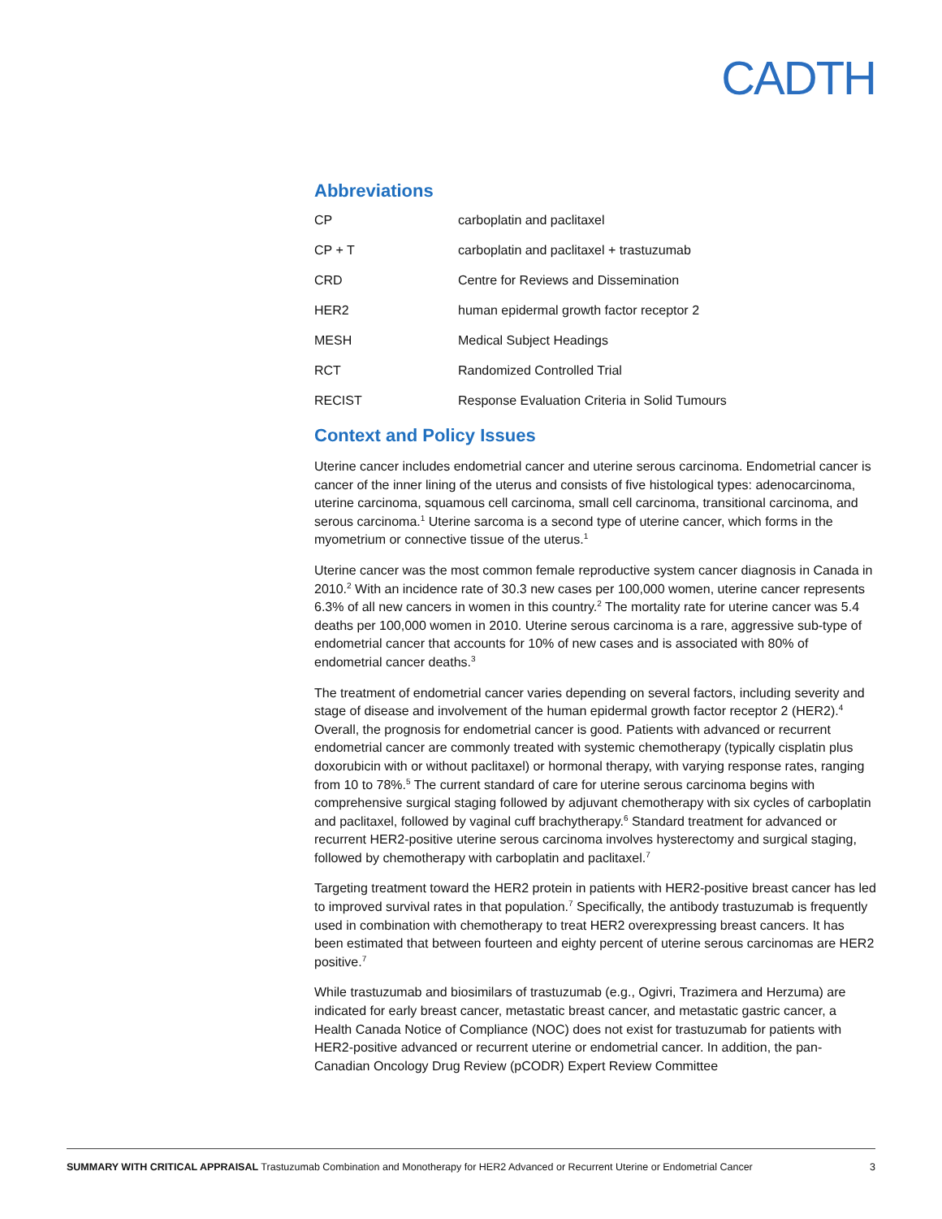CADTH
Abbreviations
| CP | carboplatin and paclitaxel |
| CP + T | carboplatin and paclitaxel + trastuzumab |
| CRD | Centre for Reviews and Dissemination |
| HER2 | human epidermal growth factor receptor 2 |
| MESH | Medical Subject Headings |
| RCT | Randomized Controlled Trial |
| RECIST | Response Evaluation Criteria in Solid Tumours |
Context and Policy Issues
Uterine cancer includes endometrial cancer and uterine serous carcinoma. Endometrial cancer is cancer of the inner lining of the uterus and consists of five histological types: adenocarcinoma, uterine carcinoma, squamous cell carcinoma, small cell carcinoma, transitional carcinoma, and serous carcinoma.<sup>1</sup> Uterine sarcoma is a second type of uterine cancer, which forms in the myometrium or connective tissue of the uterus.<sup>1</sup>
Uterine cancer was the most common female reproductive system cancer diagnosis in Canada in 2010.<sup>2</sup> With an incidence rate of 30.3 new cases per 100,000 women, uterine cancer represents 6.3% of all new cancers in women in this country.<sup>2</sup> The mortality rate for uterine cancer was 5.4 deaths per 100,000 women in 2010. Uterine serous carcinoma is a rare, aggressive sub-type of endometrial cancer that accounts for 10% of new cases and is associated with 80% of endometrial cancer deaths.<sup>3</sup>
The treatment of endometrial cancer varies depending on several factors, including severity and stage of disease and involvement of the human epidermal growth factor receptor 2 (HER2).<sup>4</sup> Overall, the prognosis for endometrial cancer is good. Patients with advanced or recurrent endometrial cancer are commonly treated with systemic chemotherapy (typically cisplatin plus doxorubicin with or without paclitaxel) or hormonal therapy, with varying response rates, ranging from 10 to 78%.<sup>5</sup> The current standard of care for uterine serous carcinoma begins with comprehensive surgical staging followed by adjuvant chemotherapy with six cycles of carboplatin and paclitaxel, followed by vaginal cuff brachytherapy.<sup>6</sup> Standard treatment for advanced or recurrent HER2-positive uterine serous carcinoma involves hysterectomy and surgical staging, followed by chemotherapy with carboplatin and paclitaxel.<sup>7</sup>
Targeting treatment toward the HER2 protein in patients with HER2-positive breast cancer has led to improved survival rates in that population.<sup>7</sup> Specifically, the antibody trastuzumab is frequently used in combination with chemotherapy to treat HER2 overexpressing breast cancers. It has been estimated that between fourteen and eighty percent of uterine serous carcinomas are HER2 positive.<sup>7</sup>
While trastuzumab and biosimilars of trastuzumab (e.g., Ogivri, Trazimera and Herzuma) are indicated for early breast cancer, metastatic breast cancer, and metastatic gastric cancer, a Health Canada Notice of Compliance (NOC) does not exist for trastuzumab for patients with HER2-positive advanced or recurrent uterine or endometrial cancer. In addition, the pan-Canadian Oncology Drug Review (pCODR) Expert Review Committee
SUMMARY WITH CRITICAL APPRAISAL Trastuzumab Combination and Monotherapy for HER2 Advanced or Recurrent Uterine or Endometrial Cancer 3